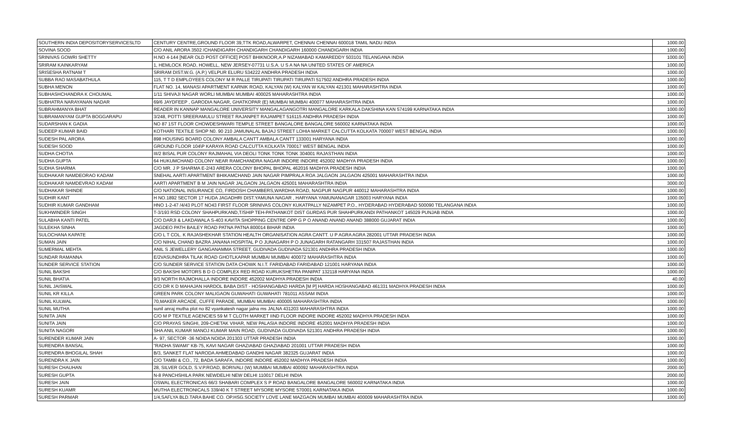| SOUTHERN INDIA DEPOSITORYSERVICESLTD | CENTURY CENTRE,GROUND FLOOR 39,TTK ROAD,ALWARPET, CHENNAI CHENNAI 600018 TAMIL NADU INDIA | 1000.00 |
| SOVINA SOOD | C/O ANIL ARORA 3502 /CHANDIGARH CHANDIGARH CHANDIGARH 160000 CHANDIGARH INDIA | 1000.00 |
| SRINIVAS GOWRI SHETTY | H.NO 4-144 [NEAR OLD POST OFFICE] POST BHIKNOOR,A.P NIZAMABAD KAMAREDDY 503101 TELANGANA INDIA | 1000.00 |
| SRIRAM KAINKARYAM | 1, HEMLOCK ROAD, HOWELL, NEW JERSEY-07731 U.S.A. U S A NA NA UNITED STATES OF AMERICA | 1000.00 |
| SRISESHA RATNAM T | SRIRAM DIST.W.G. (A.P.) VELPUR ELURU 534222 ANDHRA PRADESH INDIA | 1000.00 |
| SUBBA RAO MASABATHULA | 115, T T D EMPLOYEES COLONY M R PALLE TIRUPATI TIRUPATI TIRUPATI 517502 ANDHRA PRADESH INDIA | 1000.00 |
| SUBHA MENON | FLAT NO. 14, MANASI APARTMENT KARNIK ROAD, KALYAN (W) KALYAN W KALYAN 421301 MAHARASHTRA INDIA | 1000.00 |
| SUBHASHCHANDRA K CHOUMAL | 1/11 SHIVAJI NAGAR WORLI MUMBAI MUMBAI 400025 MAHARASHTRA INDIA | 1000.00 |
| SUBHATRA NARAYANAN NADAR | 69/6 JAYDFEEP , GARODIA NAGAR, GHATKOPAR (E) MUMBAI MUMBAI 400077 MAHARASHTRA INDIA | 1000.00 |
| SUBRAHMANYA BHAT | READER IN KANNAP MANGALORE UNIVERSITY MANGALAGANGOTRI MANGALORE KARKALA DAKSHINA KAN 574199 KARNATAKA INDIA | 1000.00 |
| SUBRAMANYAM GUPTA BOGGARAPU | 3/248, POTTI SREERAMULU STREET RAJANPET RAJAMPET 516115 ANDHRA PRADESH INDIA | 1000.00 |
| SUDARSHAN K GADIA | NO 87 1ST FLOOR CHOWDESHWARI TEMPLE STREET BANGALORE BANGALORE 560002 KARNATAKA INDIA | 1000.00 |
| SUDEEP KUMAR BAID | KOTHARI TEXTILE SHOP N0. 90 210 JAMUNALAL BAJAJ STREET LOHIA MARKET CALCUTTA KOLKATA 700007 WEST BENGAL INDIA | 1000.00 |
| SUDESH PAL ARORA | 898 HOUSING BOARD COLONY AMBALA CANTT AMBALA CANTT 133001 HARYANA INDIA | 1000.00 |
| SUDESH SOOD | GROUND FLOOR 104\P KARAYA ROAD CALCUTTA KOLKATA 700017 WEST BENGAL INDIA | 1000.00 |
| SUDHA CHOTIA | III/2 BISAL PUR COLONY RAJMAHAL VIA DEOLI TONK TONK TONK 304001 RAJASTHAN INDIA | 1000.00 |
| SUDHA GUPTA | 64 HUKUMCHAND COLONY NEAR RAMCHANDRA NAGAR INDORE INDORE 452002 MADHYA PRADESH INDIA | 1000.00 |
| SUDHA SHARMA | C/O MR. J P SHARMA E-2/43 ARERA COLONY BHOPAL BHOPAL 462016 MADHYA PRADESH INDIA | 1000.00 |
| SUDHAKAR NAMDEORAO KADAM | SNEHAL AARTI APARTMENT BHIKAMCHAND JAIN NAGAR PIMPRALA ROA JALGAON JALGAON 425001 MAHARASHTRA INDIA | 1000.00 |
| SUDHAKAR NAMDEVRAO KADAM | AARTI APARTMENT B M JAIN NAGAR JALGAON JALGAON 425001 MAHARASHTRA INDIA | 3000.00 |
| SUDHAKAR SHINDE | C/O NATIONAL INSURANCE CO, FIRDOSH CHAMBERS,WARDHA ROAD, NAGPUR NAGPUR 440012 MAHARASHTRA INDIA | 1000.00 |
| SUDHIR KANT | H NO.1892 SECTOR 17 HUDA JAGADHRI DIST.YAMUNA NAGAR , HARYANA YAMUNANAGAR 135003 HARYANA INDIA | 1000.00 |
| SUDHIR KUMAR GANDHAM | HNO 1-2-47 /4/43 PLOT NO43 FIRST FLOOR SRINIVAS COLONY KUKATPALLY NIZAMPET P.O., HYDERABAD HYDERABAD 500090 TELANGANA INDIA | 1000.00 |
| SUKHWINDER SINGH | T-3/193 RSD COLONY SHAHPURKAND,T/SHIP TEH-PATHANKOT DIST GURDAS PUR SHAHPURKANDI PATHANKOT 145029 PUNJAB INDIA | 1000.00 |
| SULABHA KANTI PATEL | C/O DARJI & LAKDAWALA S-403 KAVITA SHOPPING CENTRE OPP G P O ANAND ANAND ANAND 388000 GUJARAT INDIA | 1000.00 |
| SULEKHA SINHA | JAGDEO PATH BAILEY ROAD PATNA PATNA 800014 BIHAR INDIA | 1000.00 |
| SULOCHANA KAPATE | C/O L T COL. K RAJASHEKHAR STATION HEALTH ORGANISATION AGRA CANTT. U P AGRA AGRA 282001 UTTAR PRADESH INDIA | 1000.00 |
| SUMAN JAIN | C/O NIHAL CHAND BAZRA JANANA HOSPITAL P O JUNAGARH P O JUNAGARH RATANGARH 331507 RAJASTHAN INDIA | 1000.00 |
| SUMERMAL MEHTA | ANIL S JEWELLERY GANGANAMMA STREET, GUDIVADA GUDIVADA 521301 ANDHRA PRADESH INDIA | 1000.00 |
| SUNDAR RAMANNA | E/2VASUNDHRA TILAK ROAD GHOTLKAPAR MUMBAI MUMBAI 400072 MAHARASHTRA INDIA | 1000.00 |
| SUNDER SERVICE STATION | C/O SUNDER SERVICE STATION DATA CHOWK N.I.T. FARIDABAD FARIDABAD 121001 HARYANA INDIA | 1000.00 |
| SUNIL BAKSHI | C/O BAKSHI MOTORS B D O COMPLEX RED ROAD KURUKSHETRA PANIPAT 132118 HARYANA INDIA | 1000.00 |
| SUNIL BHATIA | 9/3 NORTH RAJMOHALLA INDORE INDORE 452002 MADHYA PRADESH INDIA | 40.00 |
| SUNIL JAISWAL | C/O DR K D MAHAJAN HARDOL BABA DIST - HOSHANGABAD HARDA [M P] HARDA HOSHANGABAD 461331 MADHYA PRADESH INDIA | 1000.00 |
| SUNIL KR KILLA | GREEN PARK COLONY MALIGAON GUWAHATI GUWAHATI 781011 ASSAM INDIA | 1000.00 |
| SUNIL KULWAL | 70,MAKER ARCADE, CUFFE PARADE, MUMBAI MUMBAI 400005 MAHARASHTRA INDIA | 1000.00 |
| SUNIL MUTHA | sunil anraj mutha plot no 82 vyankatesh nagar jalna ms JALNA 431203 MAHARASHTRA INDIA | 1000.00 |
| SUNITA JAIN | C/O M P TEXTILE AGENCIES 59 M T CLOTH MARKET IIND FLOOR INDORE INDORE 452002 MADHYA PRADESH INDIA | 1000.00 |
| SUNITA JAIN | C/O PRAYAS SINGHI, 209-CHETAK VIHAR, NEW PALASIA INDORE INDORE 452001 MADHYA PRADESH INDIA | 1000.00 |
| SUNITA NAGORI | SHA ANIL KUMAR MANOJ KUMAR MAIN ROAD, GUDIVADA GUDIVADA 521301 ANDHRA PRADESH INDIA | 1000.00 |
| SURENDER KUMAR JAIN | A- 97, SECTOR -36 NOIDA NOIDA 201303 UTTAR PRADESH INDIA | 1000.00 |
| SURENDRA BANSAL | "RADHA SWAMI" KB-75, KAVI NAGAR GHAZIABAD GHAZIABAD 201001 UTTAR PRADESH INDIA | 1000.00 |
| SURENDRA BHOGILAL SHAH | B/3, SANKET FLAT NARODA AHMEDABAD GANDHI NAGAR 382325 GUJARAT INDIA | 1000.00 |
| SURENDRA K JAIN | C/O TAMBI & CO., 72, BADA SARAFA, INDORE INDORE 452002 MADHYA PRADESH INDIA | 1000.00 |
| SURESH CHAUHAN | 28, SILVER GOLD, S.V.P.ROAD, BORIVALI (W) MUMBAI MUMBAI 400092 MAHARASHTRA INDIA | 2000.00 |
| SURESH GUPTA | N-8 PANCHSHILA PARK NEWDELHI NEW DELHI 110017 DELHI INDIA | 2000.00 |
| SURESH JAIN | OSWAL ELECTRONICAS 66/3 SHABARI COMPLEX S P ROAD BANGALORE BANGALORE 560002 KARNATAKA INDIA | 1000.00 |
| SURESH KUAMR | MUTHA ELECTRONICALS 339/40 K T STREET MYSORE MYSORE 570001 KARNATAKA INDIA | 1000.00 |
| SURESH PARMAR | 1/4,SAFLYA BLD.TARA BAHE CO. OP.HSG.SOCIETY LOVE LANE MAZGAON MUMBAI MUMBAI 400009 MAHARASHTRA INDIA | 1000.00 |